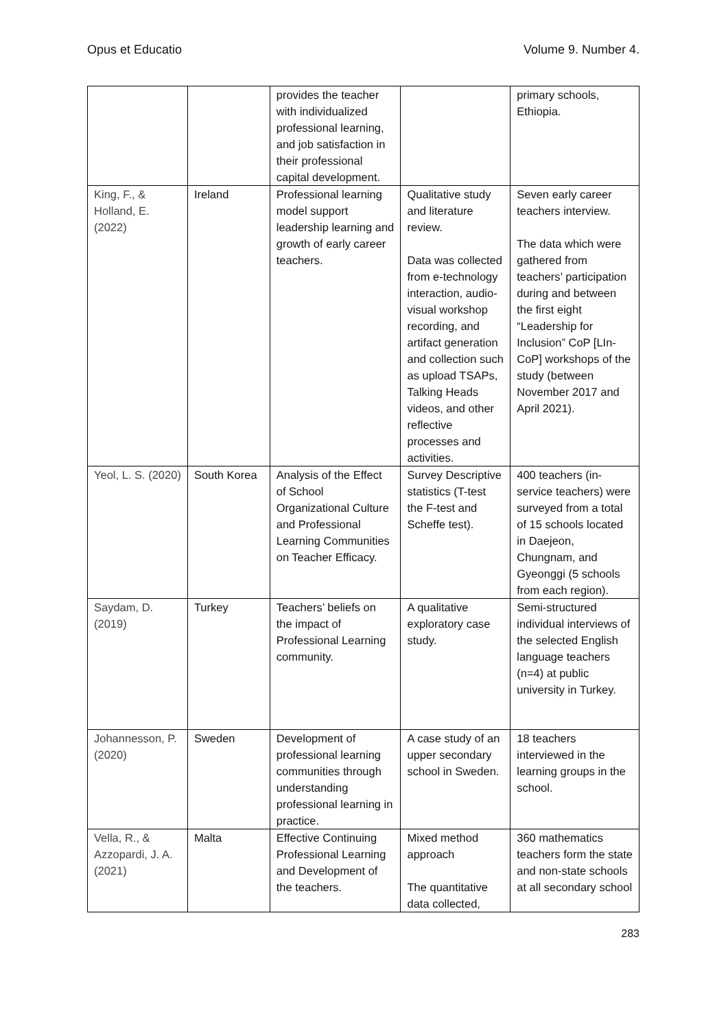Opus et Educatio Volume 9. Number 4.
| | | provides the teacher with individualized professional learning, and job satisfaction in their professional capital development. | | primary schools, Ethiopia. |
| King, F., & Holland, E. (2022) | Ireland | Professional learning model support leadership learning and growth of early career teachers. | Qualitative study and literature review. Data was collected from e-technology interaction, audio-visual workshop recording, and artifact generation and collection such as upload TSAPs, Talking Heads videos, and other reflective processes and activities. | Seven early career teachers interview. The data which were gathered from teachers’ participation during and between the first eight “Leadership for Inclusion” CoP [LIn-CoP] workshops of the study (between November 2017 and April 2021). |
| Yeol, L. S. (2020) | South Korea | Analysis of the Effect of School Organizational Culture and Professional Learning Communities on Teacher Efficacy. | Survey Descriptive statistics (T-test the F-test and Scheffe test). | 400 teachers (in-service teachers) were surveyed from a total of 15 schools located in Daejeon, Chungnam, and Gyeonggi (5 schools from each region). |
| Saydam, D. (2019) | Turkey | Teachers’ beliefs on the impact of Professional Learning community. | A qualitative exploratory case study. | Semi-structured individual interviews of the selected English language teachers (n=4) at public university in Turkey. |
| Johannesson, P. (2020) | Sweden | Development of professional learning communities through understanding professional learning in practice. | A case study of an upper secondary school in Sweden. | 18 teachers interviewed in the learning groups in the school. |
| Vella, R., & Azzopardi, J. A. (2021) | Malta | Effective Continuing Professional Learning and Development of the teachers. | Mixed method approach The quantitative data collected, | 360 mathematics teachers form the state and non-state schools at all secondary school |
283